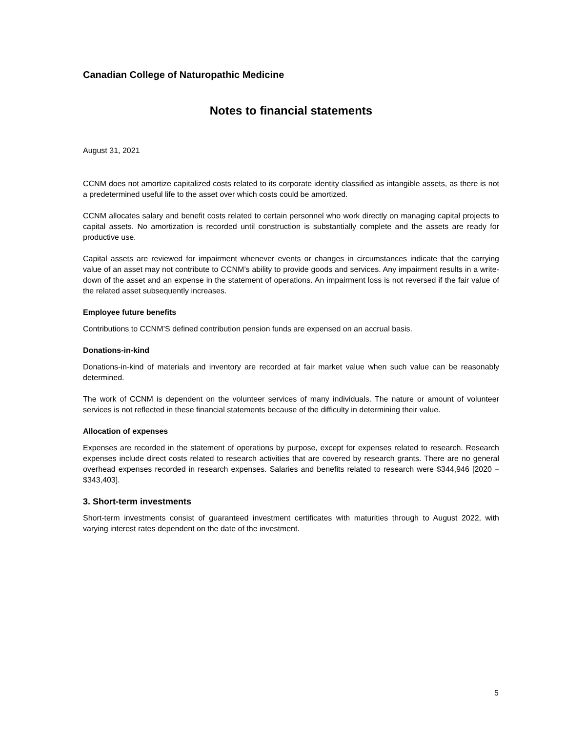Canadian College of Naturopathic Medicine
Notes to financial statements
August 31, 2021
CCNM does not amortize capitalized costs related to its corporate identity classified as intangible assets, as there is not a predetermined useful life to the asset over which costs could be amortized.
CCNM allocates salary and benefit costs related to certain personnel who work directly on managing capital projects to capital assets. No amortization is recorded until construction is substantially complete and the assets are ready for productive use.
Capital assets are reviewed for impairment whenever events or changes in circumstances indicate that the carrying value of an asset may not contribute to CCNM’s ability to provide goods and services. Any impairment results in a write-down of the asset and an expense in the statement of operations. An impairment loss is not reversed if the fair value of the related asset subsequently increases.
Employee future benefits
Contributions to CCNM’S defined contribution pension funds are expensed on an accrual basis.
Donations-in-kind
Donations-in-kind of materials and inventory are recorded at fair market value when such value can be reasonably determined.
The work of CCNM is dependent on the volunteer services of many individuals. The nature or amount of volunteer services is not reflected in these financial statements because of the difficulty in determining their value.
Allocation of expenses
Expenses are recorded in the statement of operations by purpose, except for expenses related to research. Research expenses include direct costs related to research activities that are covered by research grants. There are no general overhead expenses recorded in research expenses. Salaries and benefits related to research were $344,946 [2020 – $343,403].
3. Short-term investments
Short-term investments consist of guaranteed investment certificates with maturities through to August 2022, with varying interest rates dependent on the date of the investment.
5